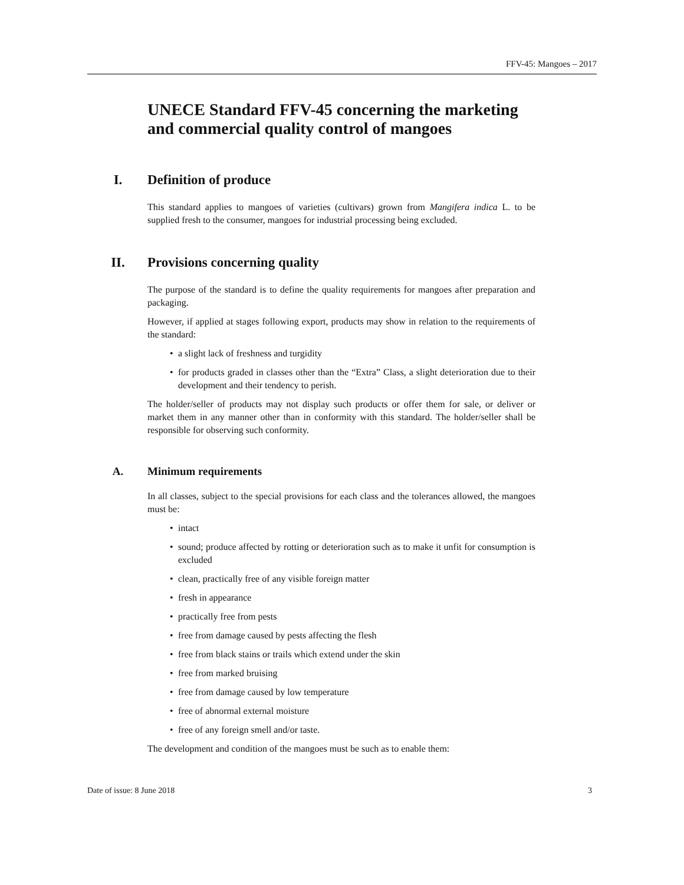FFV-45: Mangoes – 2017
UNECE Standard FFV-45 concerning the marketing and commercial quality control of mangoes
I. Definition of produce
This standard applies to mangoes of varieties (cultivars) grown from Mangifera indica L. to be supplied fresh to the consumer, mangoes for industrial processing being excluded.
II. Provisions concerning quality
The purpose of the standard is to define the quality requirements for mangoes after preparation and packaging.
However, if applied at stages following export, products may show in relation to the requirements of the standard:
• a slight lack of freshness and turgidity
• for products graded in classes other than the “Extra” Class, a slight deterioration due to their development and their tendency to perish.
The holder/seller of products may not display such products or offer them for sale, or deliver or market them in any manner other than in conformity with this standard. The holder/seller shall be responsible for observing such conformity.
A. Minimum requirements
In all classes, subject to the special provisions for each class and the tolerances allowed, the mangoes must be:
• intact
• sound; produce affected by rotting or deterioration such as to make it unfit for consumption is excluded
• clean, practically free of any visible foreign matter
• fresh in appearance
• practically free from pests
• free from damage caused by pests affecting the flesh
• free from black stains or trails which extend under the skin
• free from marked bruising
• free from damage caused by low temperature
• free of abnormal external moisture
• free of any foreign smell and/or taste.
The development and condition of the mangoes must be such as to enable them:
Date of issue: 8 June 2018 3